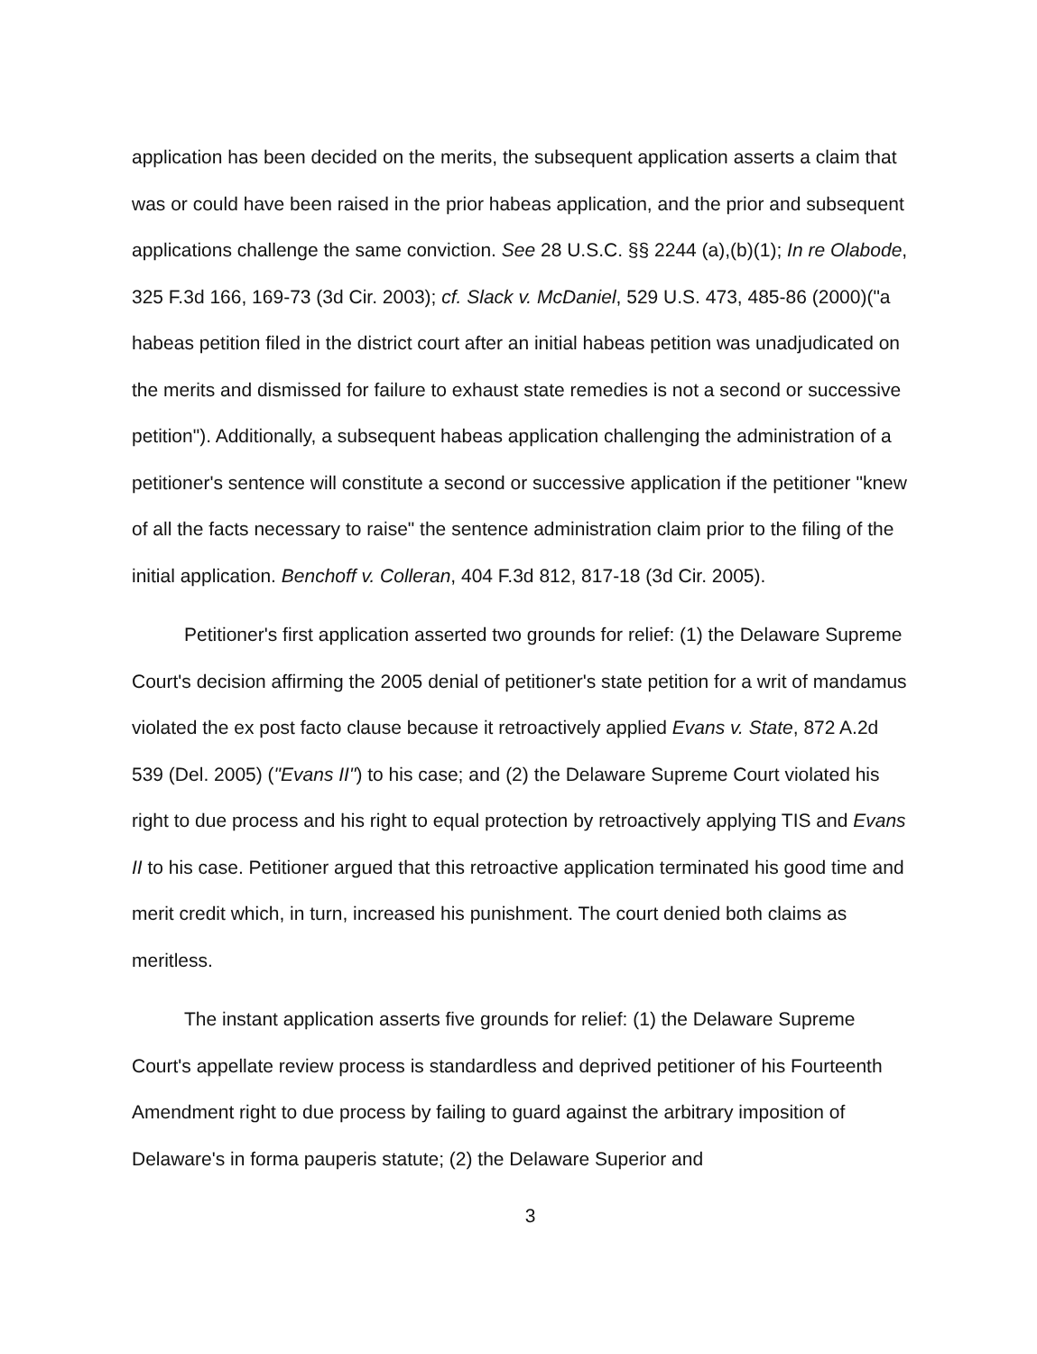application has been decided on the merits, the subsequent application asserts a claim that was or could have been raised in the prior habeas application, and the prior and subsequent applications challenge the same conviction. See 28 U.S.C. §§ 2244 (a),(b)(1); In re Olabode, 325 F.3d 166, 169-73 (3d Cir. 2003); cf. Slack v. McDaniel, 529 U.S. 473, 485-86 (2000)("a habeas petition filed in the district court after an initial habeas petition was unadjudicated on the merits and dismissed for failure to exhaust state remedies is not a second or successive petition"). Additionally, a subsequent habeas application challenging the administration of a petitioner's sentence will constitute a second or successive application if the petitioner "knew of all the facts necessary to raise" the sentence administration claim prior to the filing of the initial application. Benchoff v. Colleran, 404 F.3d 812, 817-18 (3d Cir. 2005).
Petitioner's first application asserted two grounds for relief: (1) the Delaware Supreme Court's decision affirming the 2005 denial of petitioner's state petition for a writ of mandamus violated the ex post facto clause because it retroactively applied Evans v. State, 872 A.2d 539 (Del. 2005) ("Evans II") to his case; and (2) the Delaware Supreme Court violated his right to due process and his right to equal protection by retroactively applying TIS and Evans II to his case. Petitioner argued that this retroactive application terminated his good time and merit credit which, in turn, increased his punishment. The court denied both claims as meritless.
The instant application asserts five grounds for relief: (1) the Delaware Supreme Court's appellate review process is standardless and deprived petitioner of his Fourteenth Amendment right to due process by failing to guard against the arbitrary imposition of Delaware's in forma pauperis statute; (2) the Delaware Superior and
3